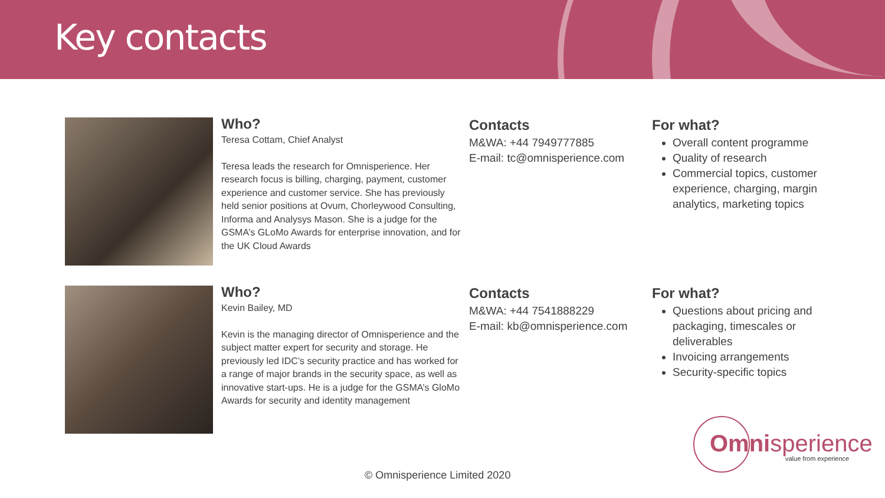Key contacts
Who?
Teresa Cottam, Chief Analyst
Teresa leads the research for Omnisperience. Her research focus is billing, charging, payment, customer experience and customer service. She has previously held senior positions at Ovum, Chorleywood Consulting, Informa and Analysys Mason. She is a judge for the GSMA’s GLoMo Awards for enterprise innovation, and for the UK Cloud Awards
Contacts
M&WA: +44 7949777885
E-mail: tc@omnisperience.com
For what?
Overall content programme
Quality of research
Commercial topics, customer experience, charging, margin analytics, marketing topics
Who?
Kevin Bailey, MD
Kevin is the managing director of Omnisperience and the subject matter expert for security and storage. He previously led IDC’s security practice and has worked for a range of major brands in the security space, as well as innovative start-ups. He is a judge for the GSMA’s GloMo Awards for security and identity management
Contacts
M&WA: +44 7541888229
E-mail: kb@omnisperience.com
For what?
Questions about pricing and packaging, timescales or deliverables
Invoicing arrangements
Security-specific topics
Omnisperience
value from experience
© Omnisperience Limited 2020